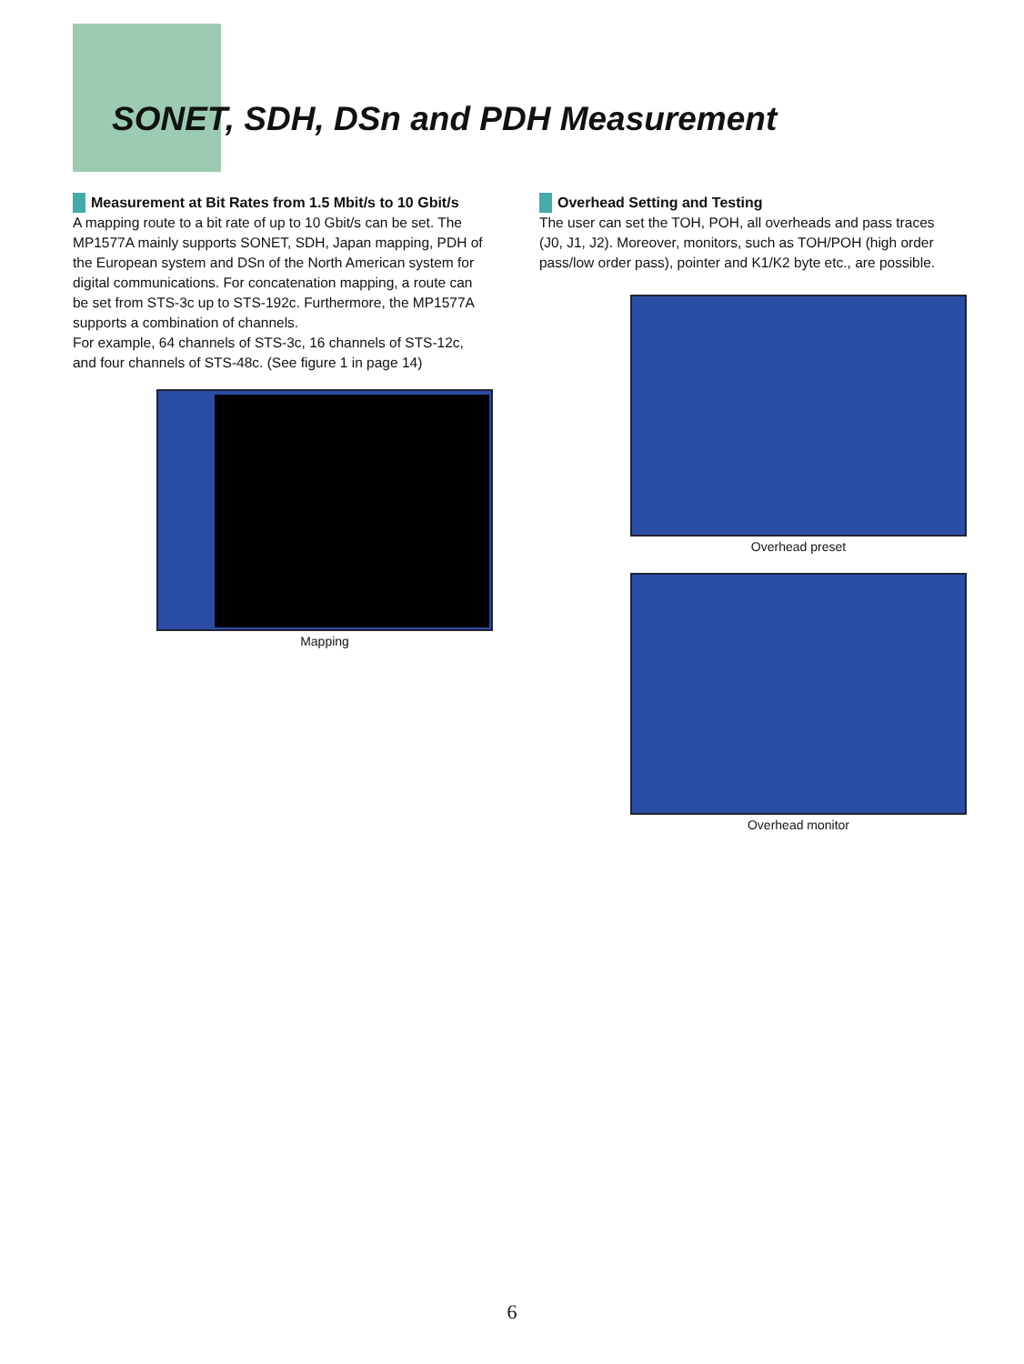SONET, SDH, DSn and PDH Measurement
Measurement at Bit Rates from 1.5 Mbit/s to 10 Gbit/s
A mapping route to a bit rate of up to 10 Gbit/s can be set. The MP1577A mainly supports SONET, SDH, Japan mapping, PDH of the European system and DSn of the North American system for digital communications. For concatenation mapping, a route can be set from STS-3c up to STS-192c. Furthermore, the MP1577A supports a combination of channels.
For example, 64 channels of STS-3c, 16 channels of STS-12c, and four channels of STS-48c. (See figure 1 in page 14)
Mapping
Overhead Setting and Testing
The user can set the TOH, POH, all overheads and pass traces (J0, J1, J2). Moreover, monitors, such as TOH/POH (high order pass/low order pass), pointer and K1/K2 byte etc., are possible.
Overhead preset
Overhead monitor
6